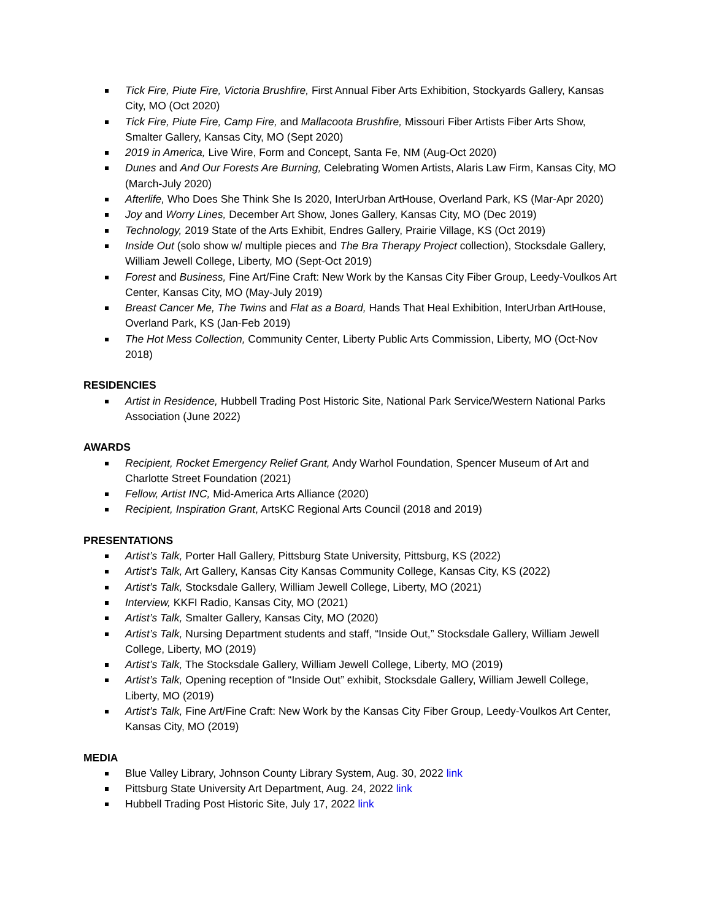Tick Fire, Piute Fire, Victoria Brushfire, First Annual Fiber Arts Exhibition, Stockyards Gallery, Kansas City, MO (Oct 2020)
Tick Fire, Piute Fire, Camp Fire, and Mallacoota Brushfire, Missouri Fiber Artists Fiber Arts Show, Smalter Gallery, Kansas City, MO (Sept 2020)
2019 in America, Live Wire, Form and Concept, Santa Fe, NM (Aug-Oct 2020)
Dunes and And Our Forests Are Burning, Celebrating Women Artists, Alaris Law Firm, Kansas City, MO (March-July 2020)
Afterlife, Who Does She Think She Is 2020, InterUrban ArtHouse, Overland Park, KS (Mar-Apr 2020)
Joy and Worry Lines, December Art Show, Jones Gallery, Kansas City, MO (Dec 2019)
Technology, 2019 State of the Arts Exhibit, Endres Gallery, Prairie Village, KS (Oct 2019)
Inside Out (solo show w/ multiple pieces and The Bra Therapy Project collection), Stocksdale Gallery, William Jewell College, Liberty, MO (Sept-Oct 2019)
Forest and Business, Fine Art/Fine Craft: New Work by the Kansas City Fiber Group, Leedy-Voulkos Art Center, Kansas City, MO (May-July 2019)
Breast Cancer Me, The Twins and Flat as a Board, Hands That Heal Exhibition, InterUrban ArtHouse, Overland Park, KS (Jan-Feb 2019)
The Hot Mess Collection, Community Center, Liberty Public Arts Commission, Liberty, MO (Oct-Nov 2018)
RESIDENCIES
Artist in Residence, Hubbell Trading Post Historic Site, National Park Service/Western National Parks Association (June 2022)
AWARDS
Recipient, Rocket Emergency Relief Grant, Andy Warhol Foundation, Spencer Museum of Art and Charlotte Street Foundation (2021)
Fellow, Artist INC, Mid-America Arts Alliance (2020)
Recipient, Inspiration Grant, ArtsKC Regional Arts Council (2018 and 2019)
PRESENTATIONS
Artist’s Talk, Porter Hall Gallery, Pittsburg State University, Pittsburg, KS (2022)
Artist’s Talk, Art Gallery, Kansas City Kansas Community College, Kansas City, KS (2022)
Artist’s Talk, Stocksdale Gallery, William Jewell College, Liberty, MO (2021)
Interview, KKFI Radio, Kansas City, MO (2021)
Artist’s Talk, Smalter Gallery, Kansas City, MO (2020)
Artist’s Talk, Nursing Department students and staff, “Inside Out,” Stocksdale Gallery, William Jewell College, Liberty, MO (2019)
Artist’s Talk, The Stocksdale Gallery, William Jewell College, Liberty, MO (2019)
Artist’s Talk, Opening reception of “Inside Out” exhibit, Stocksdale Gallery, William Jewell College, Liberty, MO (2019)
Artist’s Talk, Fine Art/Fine Craft: New Work by the Kansas City Fiber Group, Leedy-Voulkos Art Center, Kansas City, MO (2019)
MEDIA
Blue Valley Library, Johnson County Library System, Aug. 30, 2022 link
Pittsburg State University Art Department, Aug. 24, 2022 link
Hubbell Trading Post Historic Site, July 17, 2022 link